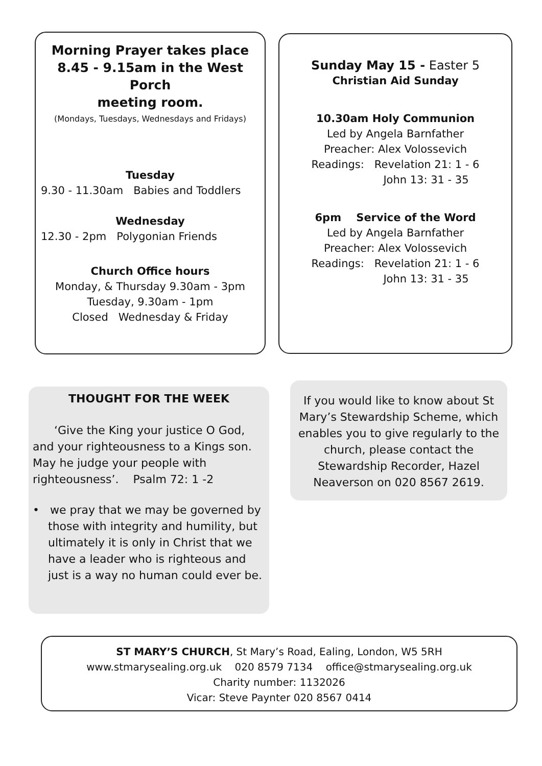Morning Prayer takes place
8.45 - 9.15am in the West Porch
meeting room.
(Mondays, Tuesdays, Wednesdays and Fridays)
Tuesday
9.30 - 11.30am Babies and Toddlers
Wednesday
12.30 - 2pm Polygonian Friends
Church Office hours
Monday, & Thursday 9.30am - 3pm
Tuesday, 9.30am - 1pm
Closed Wednesday & Friday
Sunday May 15 - Easter 5
Christian Aid Sunday
10.30am Holy Communion
Led by Angela Barnfather
Preacher: Alex Volossevich
Readings: Revelation 21: 1 - 6
John 13: 31 - 35
6pm Service of the Word
Led by Angela Barnfather
Preacher: Alex Volossevich
Readings: Revelation 21: 1 - 6
John 13: 31 - 35
THOUGHT FOR THE WEEK
‘Give the King your justice O God, and your righteousness to a Kings son. May he judge your people with righteousness’. Psalm 72: 1 -2
• we pray that we may be governed by those with integrity and humility, but ultimately it is only in Christ that we have a leader who is righteous and just is a way no human could ever be.
If you would like to know about St Mary’s Stewardship Scheme, which enables you to give regularly to the church, please contact the Stewardship Recorder, Hazel Neaverson on 020 8567 2619.
ST MARY’S CHURCH, St Mary’s Road, Ealing, London, W5 5RH
www.stmarysealing.org.uk 020 8579 7134 office@stmarysealing.org.uk
Charity number: 1132026
Vicar: Steve Paynter 020 8567 0414